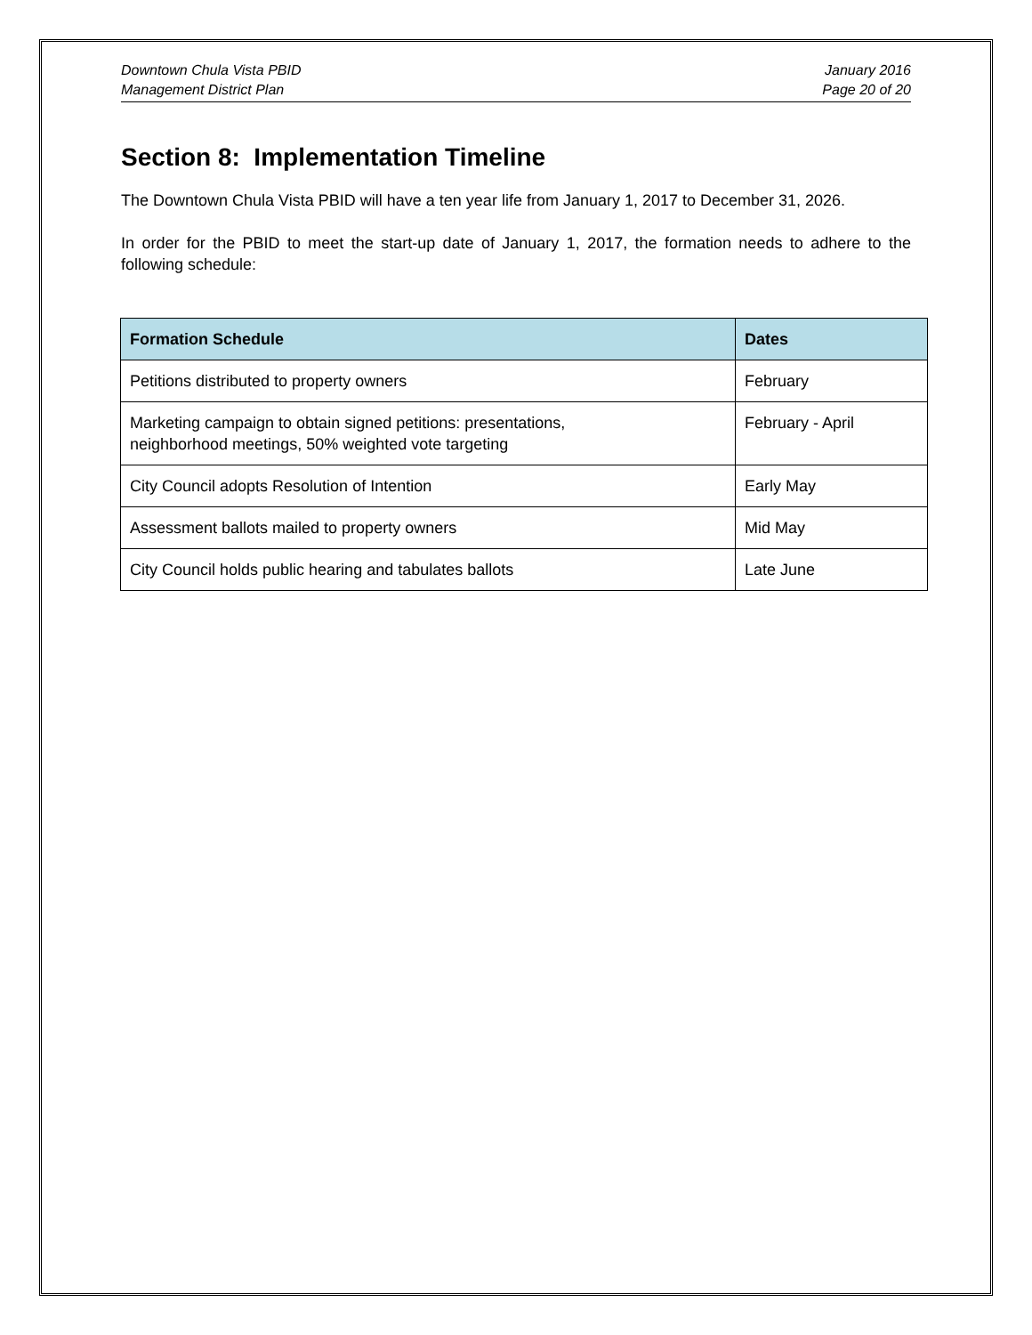Downtown Chula Vista PBID
Management District Plan
January 2016
Page 20 of 20
Section 8: Implementation Timeline
The Downtown Chula Vista PBID will have a ten year life from January 1, 2017 to December 31, 2026.
In order for the PBID to meet the start-up date of January 1, 2017, the formation needs to adhere to the following schedule:
| Formation Schedule | Dates |
| --- | --- |
| Petitions distributed to property owners | February |
| Marketing campaign to obtain signed petitions: presentations, neighborhood meetings, 50% weighted vote targeting | February - April |
| City Council adopts Resolution of Intention | Early May |
| Assessment ballots mailed to property owners | Mid May |
| City Council holds public hearing and tabulates ballots | Late June |